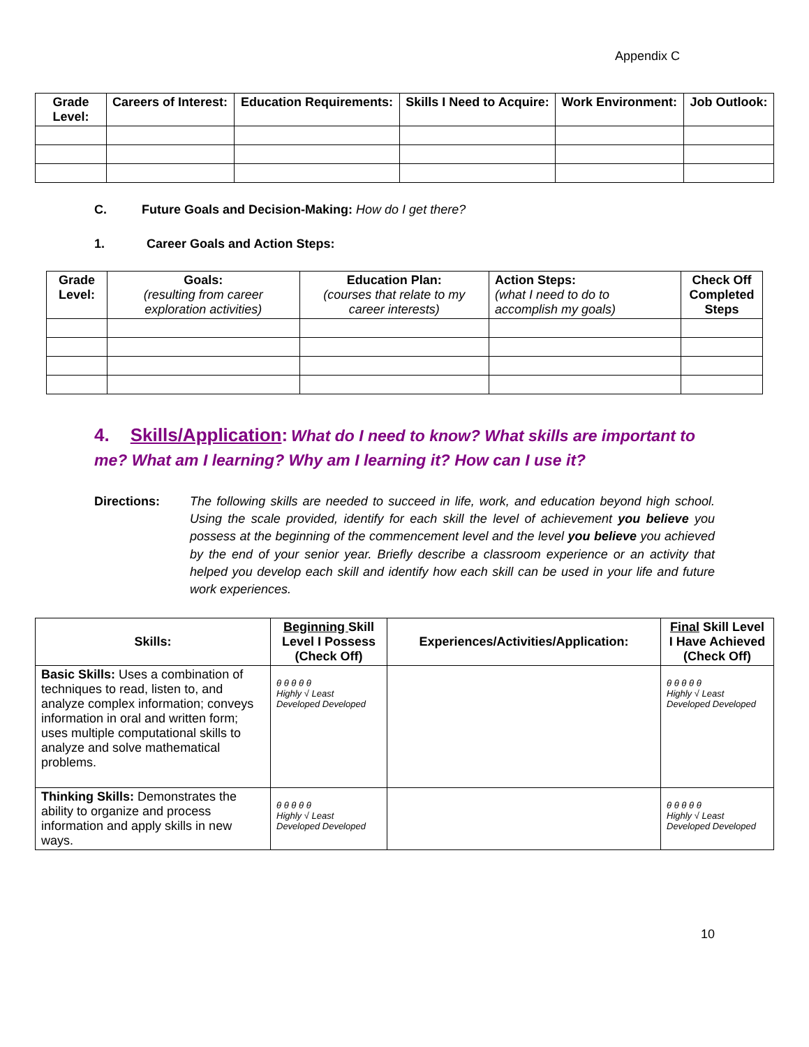Appendix C
| Grade Level: | Careers of Interest: | Education Requirements: | Skills I Need to Acquire: | Work Environment: | Job Outlook: |
| --- | --- | --- | --- | --- | --- |
C. Future Goals and Decision-Making: How do I get there?
1. Career Goals and Action Steps:
| Grade Level: | Goals: (resulting from career exploration activities) | Education Plan: (courses that relate to my career interests) | Action Steps: (what I need to do to accomplish my goals) | Check Off Completed Steps |
| --- | --- | --- | --- | --- |
4. Skills/Application: What do I need to know? What skills are important to me? What am I learning? Why am I learning it? How can I use it?
Directions: The following skills are needed to succeed in life, work, and education beyond high school. Using the scale provided, identify for each skill the level of achievement you believe you possess at the beginning of the commencement level and the level you believe you achieved by the end of your senior year. Briefly describe a classroom experience or an activity that helped you develop each skill and identify how each skill can be used in your life and future work experiences.
| Skills: | Beginning Skill Level I Possess (Check Off) | Experiences/Activities/Application: | Final Skill Level I Have Achieved (Check Off) |
| --- | --- | --- | --- |
| Basic Skills: Uses a combination of techniques to read, listen to, and analyze complex information; conveys information in oral and written form; uses multiple computational skills to analyze and solve mathematical problems. | θ θ θ θ θ Highly √ Least Developed Developed | | θ θ θ θ θ Highly √ Least Developed Developed |
| Thinking Skills: Demonstrates the ability to organize and process information and apply skills in new ways. | θ θ θ θ θ Highly √ Least Developed Developed | | θ θ θ θ θ Highly √ Least Developed Developed |
10